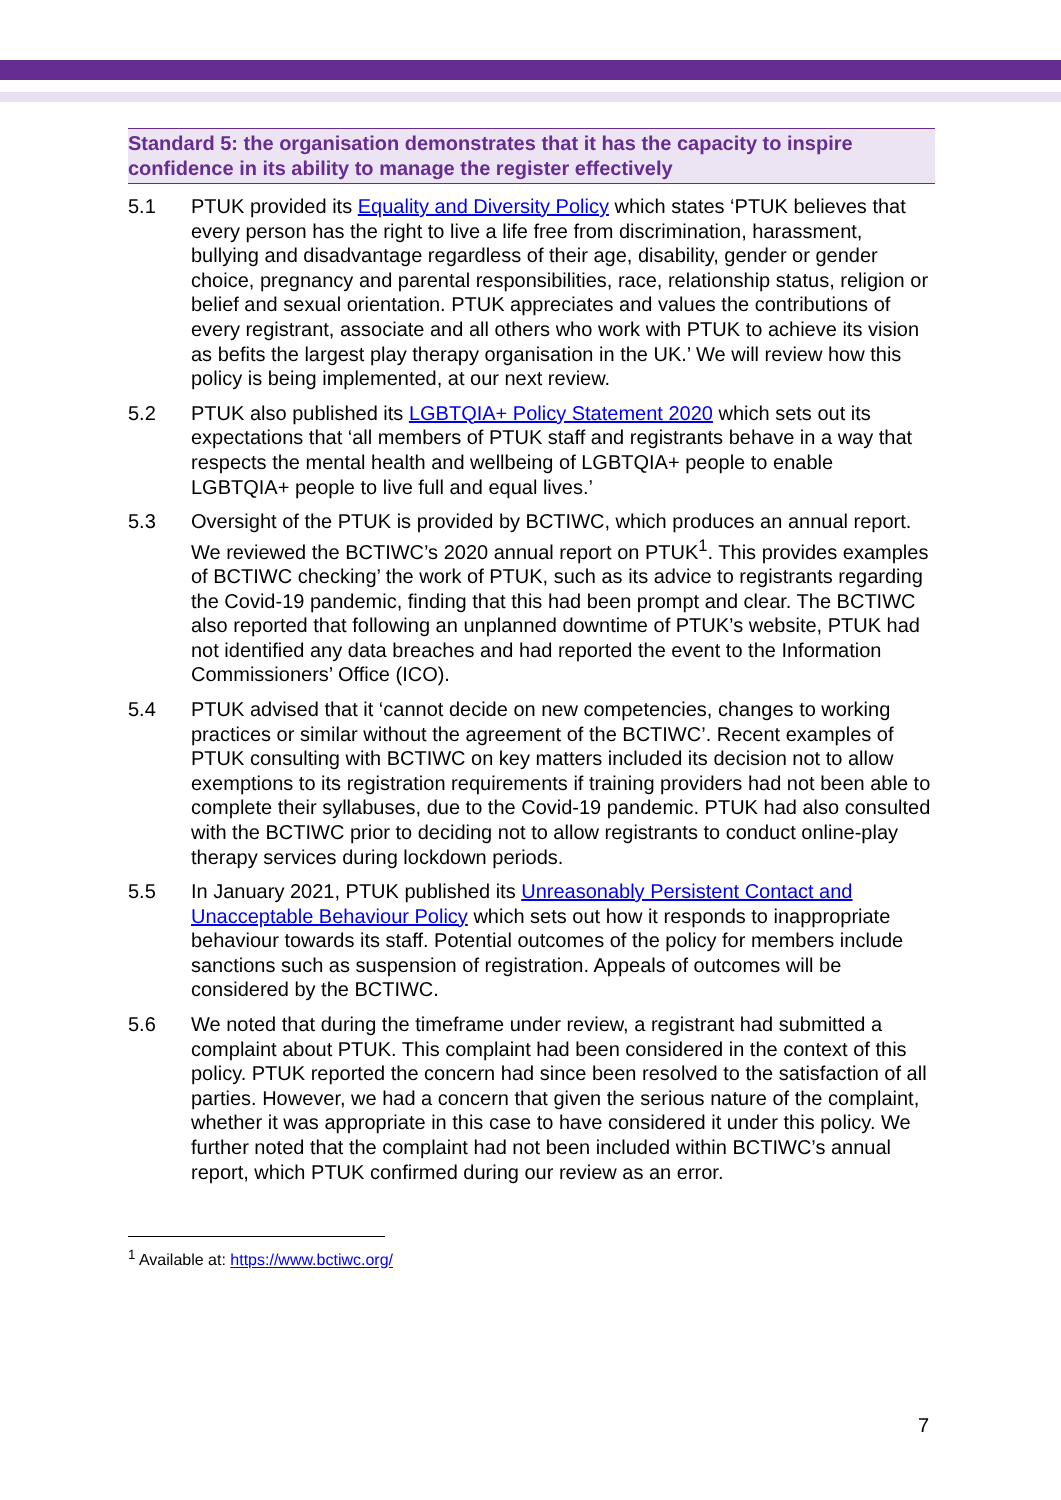Standard 5: the organisation demonstrates that it has the capacity to inspire confidence in its ability to manage the register effectively
5.1 PTUK provided its Equality and Diversity Policy which states ‘PTUK believes that every person has the right to live a life free from discrimination, harassment, bullying and disadvantage regardless of their age, disability, gender or gender choice, pregnancy and parental responsibilities, race, relationship status, religion or belief and sexual orientation. PTUK appreciates and values the contributions of every registrant, associate and all others who work with PTUK to achieve its vision as befits the largest play therapy organisation in the UK.’ We will review how this policy is being implemented, at our next review.
5.2 PTUK also published its LGBTQIA+ Policy Statement 2020 which sets out its expectations that ‘all members of PTUK staff and registrants behave in a way that respects the mental health and wellbeing of LGBTQIA+ people to enable LGBTQIA+ people to live full and equal lives.’
5.3 Oversight of the PTUK is provided by BCTIWC, which produces an annual report. We reviewed the BCTIWC’s 2020 annual report on PTUK<sup>1</sup>. This provides examples of BCTIWC checking’ the work of PTUK, such as its advice to registrants regarding the Covid-19 pandemic, finding that this had been prompt and clear. The BCTIWC also reported that following an unplanned downtime of PTUK’s website, PTUK had not identified any data breaches and had reported the event to the Information Commissioners’ Office (ICO).
5.4 PTUK advised that it ‘cannot decide on new competencies, changes to working practices or similar without the agreement of the BCTIWC’. Recent examples of PTUK consulting with BCTIWC on key matters included its decision not to allow exemptions to its registration requirements if training providers had not been able to complete their syllabuses, due to the Covid-19 pandemic. PTUK had also consulted with the BCTIWC prior to deciding not to allow registrants to conduct online-play therapy services during lockdown periods.
5.5 In January 2021, PTUK published its Unreasonably Persistent Contact and Unacceptable Behaviour Policy which sets out how it responds to inappropriate behaviour towards its staff. Potential outcomes of the policy for members include sanctions such as suspension of registration. Appeals of outcomes will be considered by the BCTIWC.
5.6 We noted that during the timeframe under review, a registrant had submitted a complaint about PTUK. This complaint had been considered in the context of this policy. PTUK reported the concern had since been resolved to the satisfaction of all parties. However, we had a concern that given the serious nature of the complaint, whether it was appropriate in this case to have considered it under this policy. We further noted that the complaint had not been included within BCTIWC’s annual report, which PTUK confirmed during our review as an error.
<sup>1</sup> Available at: https://www.bctiwc.org/
7